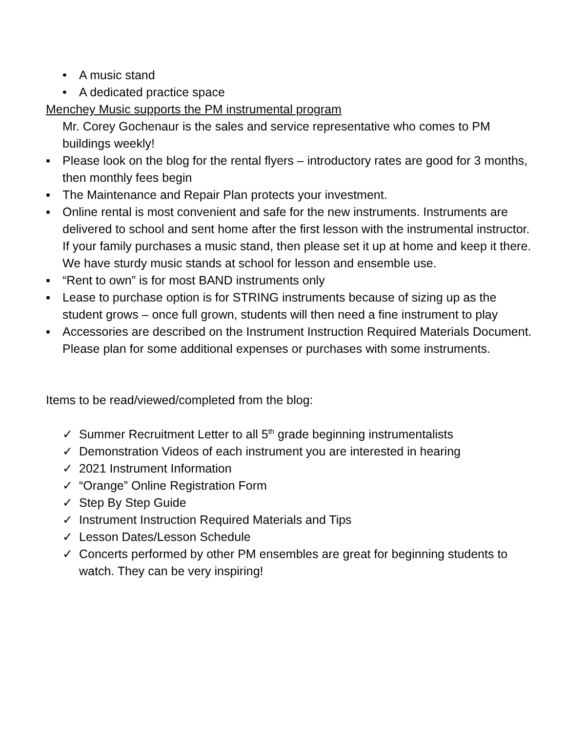• A music stand
• A dedicated practice space
Menchey Music supports the PM instrumental program
Mr. Corey Gochenaur is the sales and service representative who comes to PM buildings weekly!
▪ Please look on the blog for the rental flyers – introductory rates are good for 3 months, then monthly fees begin
▪ The Maintenance and Repair Plan protects your investment.
▪ Online rental is most convenient and safe for the new instruments. Instruments are delivered to school and sent home after the first lesson with the instrumental instructor. If your family purchases a music stand, then please set it up at home and keep it there. We have sturdy music stands at school for lesson and ensemble use.
▪ “Rent to own” is for most BAND instruments only
▪ Lease to purchase option is for STRING instruments because of sizing up as the student grows – once full grown, students will then need a fine instrument to play
▪ Accessories are described on the Instrument Instruction Required Materials Document. Please plan for some additional expenses or purchases with some instruments.
Items to be read/viewed/completed from the blog:
✓ Summer Recruitment Letter to all 5<sup>th</sup> grade beginning instrumentalists
✓ Demonstration Videos of each instrument you are interested in hearing
✓ 2021 Instrument Information
✓ “Orange” Online Registration Form
✓ Step By Step Guide
✓ Instrument Instruction Required Materials and Tips
✓ Lesson Dates/Lesson Schedule
✓ Concerts performed by other PM ensembles are great for beginning students to watch. They can be very inspiring!